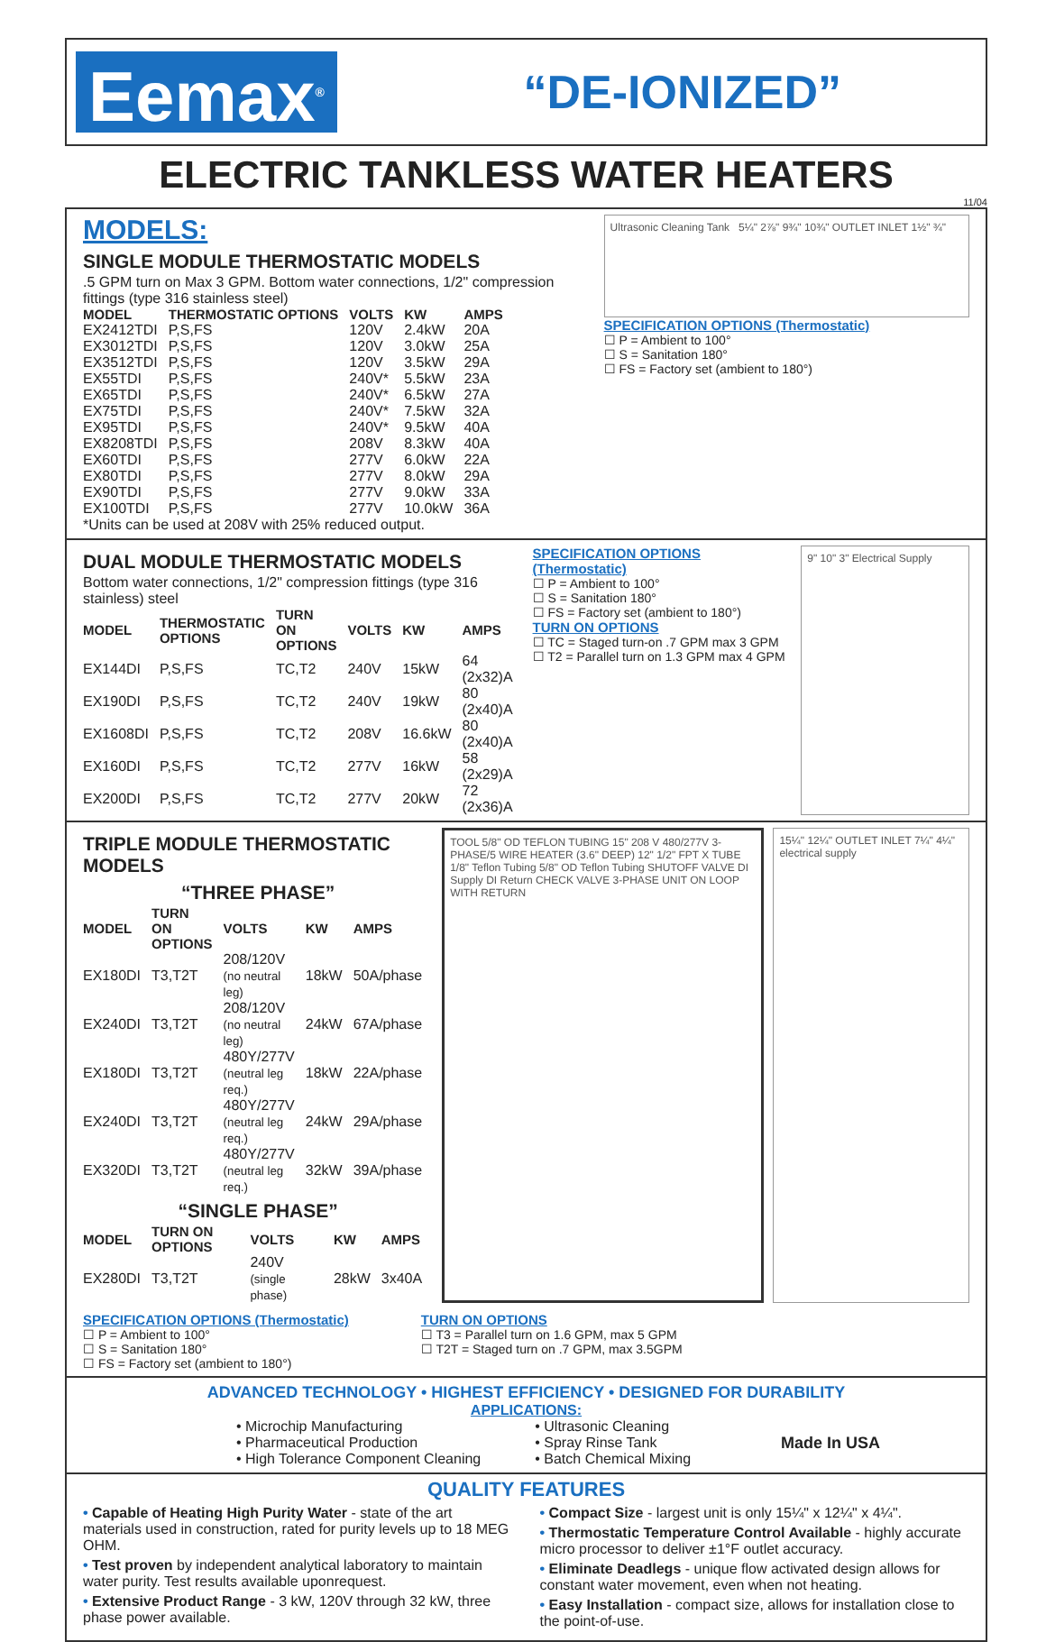Eemax<sup>®</sup>
“DE-IONIZED”
ELECTRIC TANKLESS WATER HEATERS
11/04
MODELS:
SINGLE MODULE THERMOSTATIC MODELS
.5 GPM turn on Max 3 GPM. Bottom water connections, 1/2" compression fittings (type 316 stainless steel)
| MODEL | THERMOSTATIC OPTIONS | VOLTS | KW | AMPS |
| --- | --- | --- | --- | --- |
| EX2412TDI | P,S,FS | 120V | 2.4kW | 20A |
| EX3012TDI | P,S,FS | 120V | 3.0kW | 25A |
| EX3512TDI | P,S,FS | 120V | 3.5kW | 29A |
| EX55TDI | P,S,FS | 240V* | 5.5kW | 23A |
| EX65TDI | P,S,FS | 240V* | 6.5kW | 27A |
| EX75TDI | P,S,FS | 240V* | 7.5kW | 32A |
| EX95TDI | P,S,FS | 240V* | 9.5kW | 40A |
| EX8208TDI | P,S,FS | 208V | 8.3kW | 40A |
| EX60TDI | P,S,FS | 277V | 6.0kW | 22A |
| EX80TDI | P,S,FS | 277V | 8.0kW | 29A |
| EX90TDI | P,S,FS | 277V | 9.0kW | 33A |
| EX100TDI | P,S,FS | 277V | 10.0kW | 36A |
*Units can be used at 208V with 25% reduced output.
Ultrasonic Cleaning Tank 5¼" 2⅞" 9¾" 10¾" OUTLET INLET 1½" ¾"
SPECIFICATION OPTIONS (Thermostatic)
☐ P = Ambient to 100°
☐ S = Sanitation 180°
☐ FS = Factory set (ambient to 180°)
DUAL MODULE THERMOSTATIC MODELS
Bottom water connections, 1/2" compression fittings (type 316 stainless) steel
| MODEL | THERMOSTATIC OPTIONS | TURN ON OPTIONS | VOLTS | KW | AMPS |
| --- | --- | --- | --- | --- | --- |
| EX144DI | P,S,FS | TC,T2 | 240V | 15kW | 64 (2x32)A |
| EX190DI | P,S,FS | TC,T2 | 240V | 19kW | 80 (2x40)A |
| EX1608DI | P,S,FS | TC,T2 | 208V | 16.6kW | 80 (2x40)A |
| EX160DI | P,S,FS | TC,T2 | 277V | 16kW | 58 (2x29)A |
| EX200DI | P,S,FS | TC,T2 | 277V | 20kW | 72 (2x36)A |
SPECIFICATION OPTIONS (Thermostatic)
☐ P = Ambient to 100°
☐ S = Sanitation 180°
☐ FS = Factory set (ambient to 180°)
TURN ON OPTIONS
☐ TC = Staged turn-on .7 GPM max 3 GPM
☐ T2 = Parallel turn on 1.3 GPM max 4 GPM
9" 10" 3" Electrical Supply
TRIPLE MODULE THERMOSTATIC MODELS
“THREE PHASE”
| MODEL | TURN ON OPTIONS | VOLTS | KW | AMPS |
| --- | --- | --- | --- | --- |
| EX180DI | T3,T2T | 208/120V (no neutral leg) | 18kW | 50A/phase |
| EX240DI | T3,T2T | 208/120V (no neutral leg) | 24kW | 67A/phase |
| EX180DI | T3,T2T | 480Y/277V (neutral leg req.) | 18kW | 22A/phase |
| EX240DI | T3,T2T | 480Y/277V (neutral leg req.) | 24kW | 29A/phase |
| EX320DI | T3,T2T | 480Y/277V (neutral leg req.) | 32kW | 39A/phase |
“SINGLE PHASE”
| MODEL | TURN ON OPTIONS | VOLTS | KW | AMPS |
| --- | --- | --- | --- | --- |
| EX280DI | T3,T2T | 240V (single phase) | 28kW | 3x40A |
TOOL 5/8" OD TEFLON TUBING 15" 208 V 480/277V 3-PHASE/5 WIRE HEATER (3.6" DEEP) 12" 1/2" FPT X TUBE 1/8" Teflon Tubing 5/8" OD Teflon Tubing SHUTOFF VALVE DI Supply DI Return CHECK VALVE 3-PHASE UNIT ON LOOP WITH RETURN
15¼" 12¼" OUTLET INLET 7¼" 4¼" electrical supply
SPECIFICATION OPTIONS (Thermostatic)
☐ P = Ambient to 100°
☐ S = Sanitation 180°
☐ FS = Factory set (ambient to 180°)
TURN ON OPTIONS
☐ T3 = Parallel turn on 1.6 GPM, max 5 GPM
☐ T2T = Staged turn on .7 GPM, max 3.5GPM
ADVANCED TECHNOLOGY • HIGHEST EFFICIENCY • DESIGNED FOR DURABILITY
APPLICATIONS:
• Microchip Manufacturing
• Pharmaceutical Production
• High Tolerance Component Cleaning
• Ultrasonic Cleaning
• Spray Rinse Tank
• Batch Chemical Mixing
Made In USA
QUALITY FEATURES
• Capable of Heating High Purity Water - state of the art materials used in construction, rated for purity levels up to 18 MEG OHM.
• Test proven by independent analytical laboratory to maintain water purity. Test results available uponrequest.
• Extensive Product Range - 3 kW, 120V through 32 kW, three phase power available.
• Compact Size - largest unit is only 15¼" x 12¼" x 4¼".
• Thermostatic Temperature Control Available - highly accurate micro processor to deliver ±1°F outlet accuracy.
• Eliminate Deadlegs - unique flow activated design allows for constant water movement, even when not heating.
• Easy Installation - compact size, allows for installation close to the point-of-use.